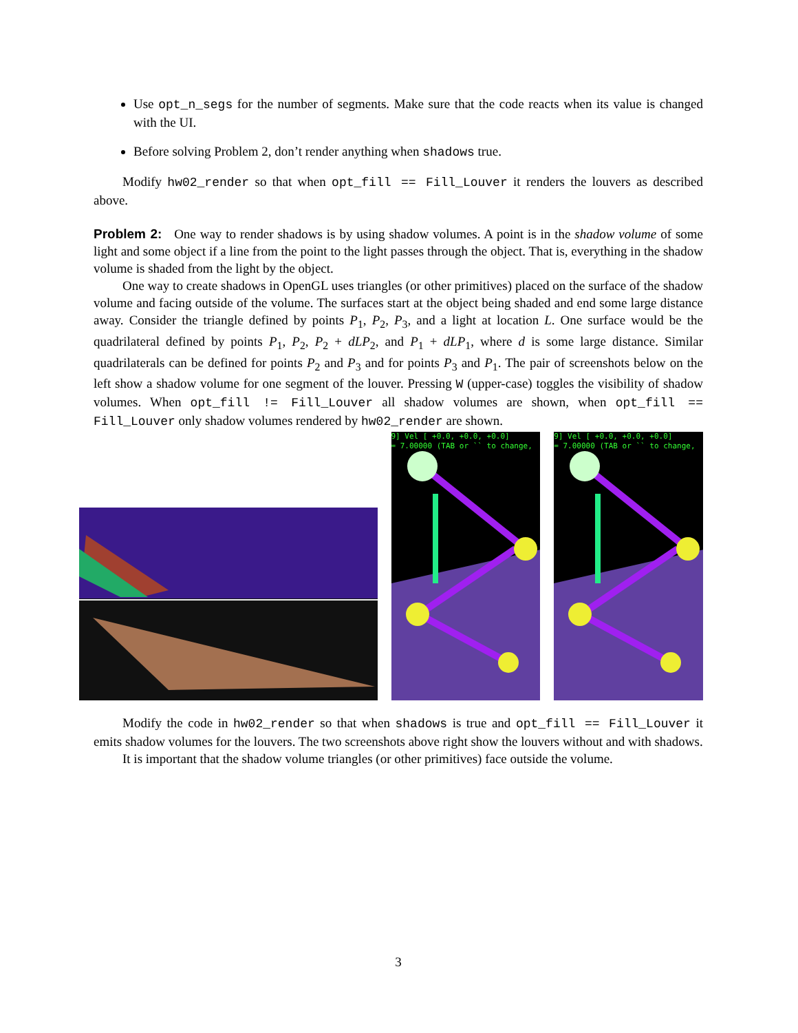Use opt_n_segs for the number of segments. Make sure that the code reacts when its value is changed with the UI.
Before solving Problem 2, don’t render anything when shadows true.
Modify hw02_render so that when opt_fill == Fill_Louver it renders the louvers as described above.
Problem 2: One way to render shadows is by using shadow volumes. A point is in the shadow volume of some light and some object if a line from the point to the light passes through the object. That is, everything in the shadow volume is shaded from the light by the object.
One way to create shadows in OpenGL uses triangles (or other primitives) placed on the surface of the shadow volume and facing outside of the volume. The surfaces start at the object being shaded and end some large distance away. Consider the triangle defined by points P<sub>1</sub>, P<sub>2</sub>, P<sub>3</sub>, and a light at location L. One surface would be the quadrilateral defined by points P<sub>1</sub>, P<sub>2</sub>, P<sub>2</sub> + dLP<sub>2</sub>, and P<sub>1</sub> + dLP<sub>1</sub>, where d is some large distance. Similar quadrilaterals can be defined for points P<sub>2</sub> and P<sub>3</sub> and for points P<sub>3</sub> and P<sub>1</sub>. The pair of screenshots below on the left show a shadow volume for one segment of the louver. Pressing W (upper-case) toggles the visibility of shadow volumes. When opt_fill != Fill_Louver all shadow volumes are shown, when opt_fill == Fill_Louver only shadow volumes rendered by hw02_render are shown.
9] Vel [ +0.0, +0.0, +0.0]
= 7.00000 (TAB or `` to change,
9] Vel [ +0.0, +0.0, +0.0]
= 7.00000 (TAB or `` to change,
Modify the code in hw02_render so that when shadows is true and opt_fill == Fill_Louver it emits shadow volumes for the louvers. The two screenshots above right show the louvers without and with shadows.
It is important that the shadow volume triangles (or other primitives) face outside the volume.
3